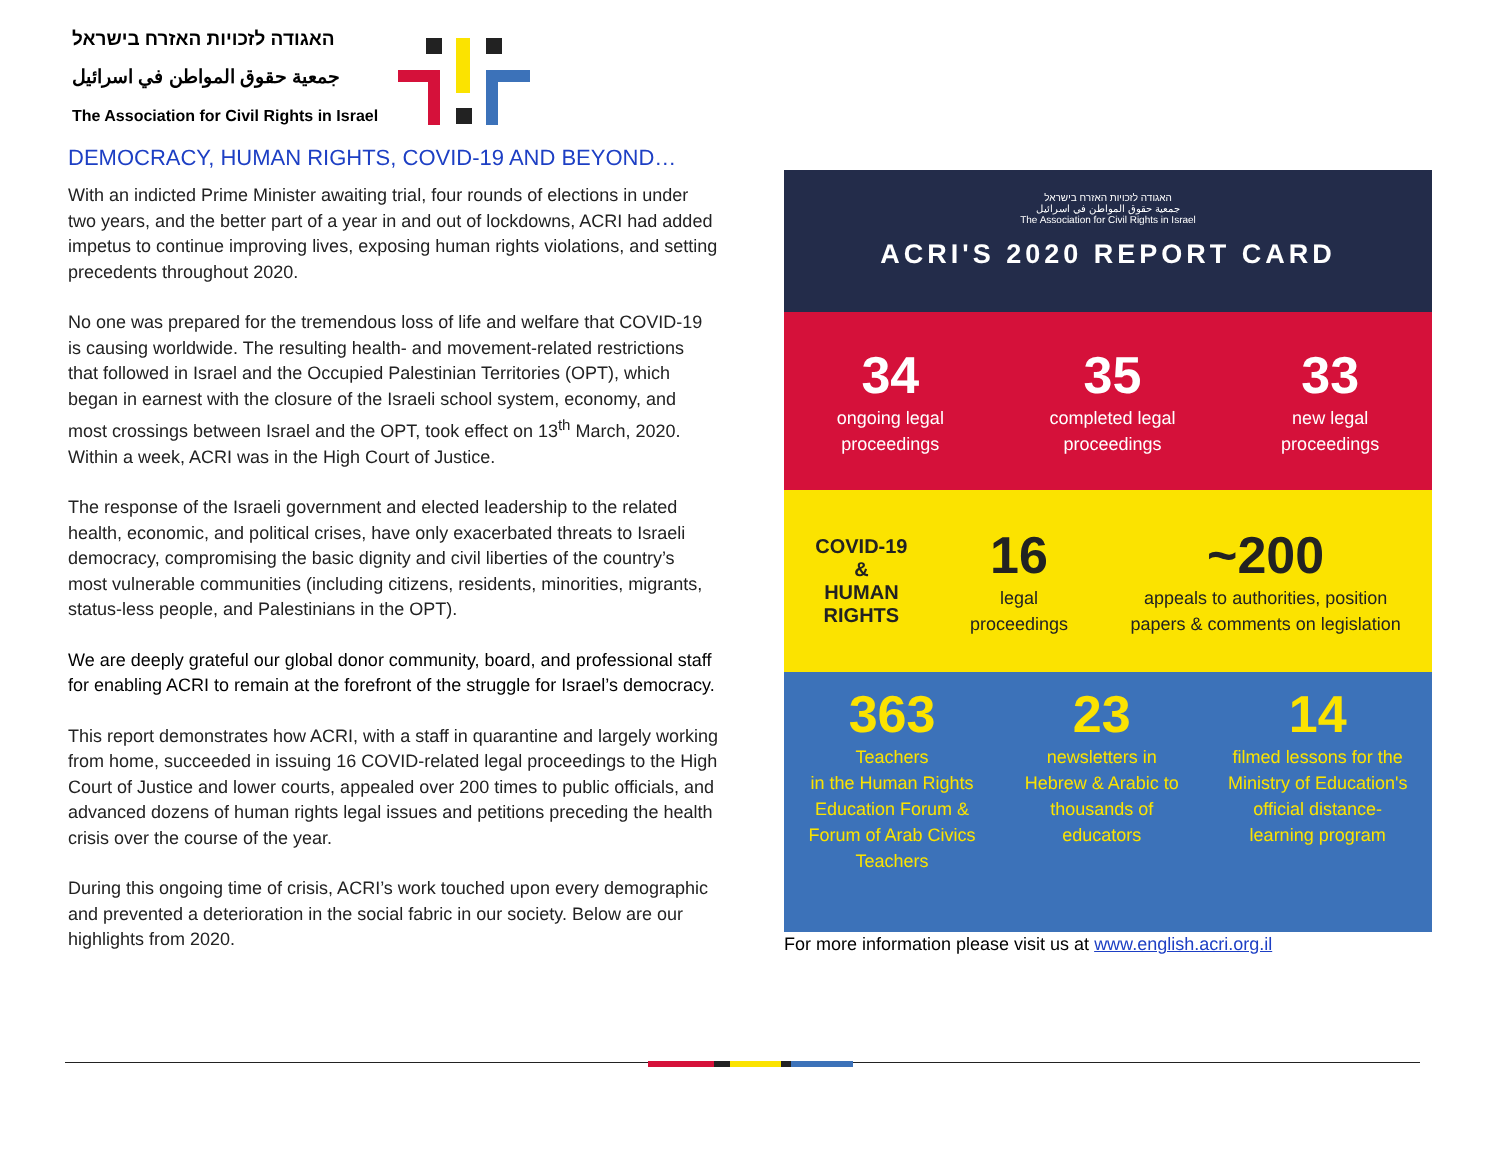האגודה לזכויות האזרח בישראל
جمعية حقوق المواطن في اسرائيل
The Association for Civil Rights in Israel
DEMOCRACY, HUMAN RIGHTS, COVID-19 AND BEYOND…
With an indicted Prime Minister awaiting trial, four rounds of elections in under two years, and the better part of a year in and out of lockdowns, ACRI had added impetus to continue improving lives, exposing human rights violations, and setting precedents throughout 2020.
No one was prepared for the tremendous loss of life and welfare that COVID-19 is causing worldwide. The resulting health- and movement-related restrictions that followed in Israel and the Occupied Palestinian Territories (OPT), which began in earnest with the closure of the Israeli school system, economy, and most crossings between Israel and the OPT, took effect on 13<sup>th</sup> March, 2020. Within a week, ACRI was in the High Court of Justice.
The response of the Israeli government and elected leadership to the related health, economic, and political crises, have only exacerbated threats to Israeli democracy, compromising the basic dignity and civil liberties of the country’s most vulnerable communities (including citizens, residents, minorities, migrants, status-less people, and Palestinians in the OPT).
We are deeply grateful our global donor community, board, and professional staff for enabling ACRI to remain at the forefront of the struggle for Israel’s democracy.
This report demonstrates how ACRI, with a staff in quarantine and largely working from home, succeeded in issuing 16 COVID-related legal proceedings to the High Court of Justice and lower courts, appealed over 200 times to public officials, and advanced dozens of human rights legal issues and petitions preceding the health crisis over the course of the year.
During this ongoing time of crisis, ACRI’s work touched upon every demographic and prevented a deterioration in the social fabric in our society. Below are our highlights from 2020.
האגודה לזכויות האזרח בישראל
جمعية حقوق المواطن في اسرائيل
The Association for Civil Rights in Israel
ACRI'S 2020 REPORT CARD
34
ongoing legal
proceedings
35
completed legal
proceedings
33
new legal
proceedings
COVID-19
&
HUMAN
RIGHTS
16
legal
proceedings
~200
appeals to authorities, position
papers & comments on legislation
363
Teachers
in the Human Rights
Education Forum &
Forum of Arab Civics
Teachers
23
newsletters in
Hebrew & Arabic to
thousands of
educators
14
filmed lessons for the
Ministry of Education's
official distance-
learning program
For more information please visit us at www.english.acri.org.il